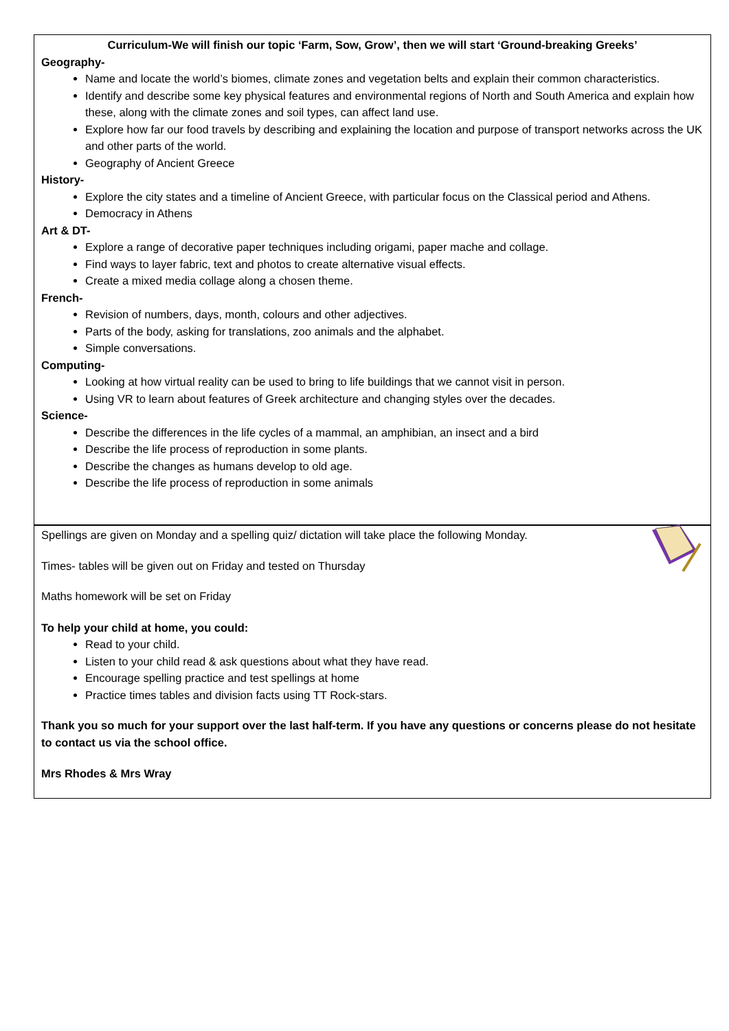Curriculum-We will finish our topic ‘Farm, Sow, Grow’, then we will start ‘Ground-breaking Greeks’
Geography-
Name and locate the world’s biomes, climate zones and vegetation belts and explain their common characteristics.
Identify and describe some key physical features and environmental regions of North and South America and explain how these, along with the climate zones and soil types, can affect land use.
Explore how far our food travels by describing and explaining the location and purpose of transport networks across the UK and other parts of the world.
Geography of Ancient Greece
History-
Explore the city states and a timeline of Ancient Greece, with particular focus on the Classical period and Athens.
Democracy in Athens
Art & DT-
Explore a range of decorative paper techniques including origami, paper mache and collage.
Find ways to layer fabric, text and photos to create alternative visual effects.
Create a mixed media collage along a chosen theme.
French-
Revision of numbers, days, month, colours and other adjectives.
Parts of the body, asking for translations, zoo animals and the alphabet.
Simple conversations.
Computing-
Looking at how virtual reality can be used to bring to life buildings that we cannot visit in person.
Using VR to learn about features of Greek architecture and changing styles over the decades.
Science-
Describe the differences in the life cycles of a mammal, an amphibian, an insect and a bird
Describe the life process of reproduction in some plants.
Describe the changes as humans develop to old age.
Describe the life process of reproduction in some animals
Spellings are given on Monday and a spelling quiz/ dictation will take place the following Monday.
Times- tables will be given out on Friday and tested on Thursday
Maths homework will be set on Friday
To help your child at home, you could:
Read to your child.
Listen to your child read & ask questions about what they have read.
Encourage spelling practice and test spellings at home
Practice times tables and division facts using TT Rock-stars.
Thank you so much for your support over the last half-term. If you have any questions or concerns please do not hesitate to contact us via the school office.
Mrs Rhodes & Mrs Wray